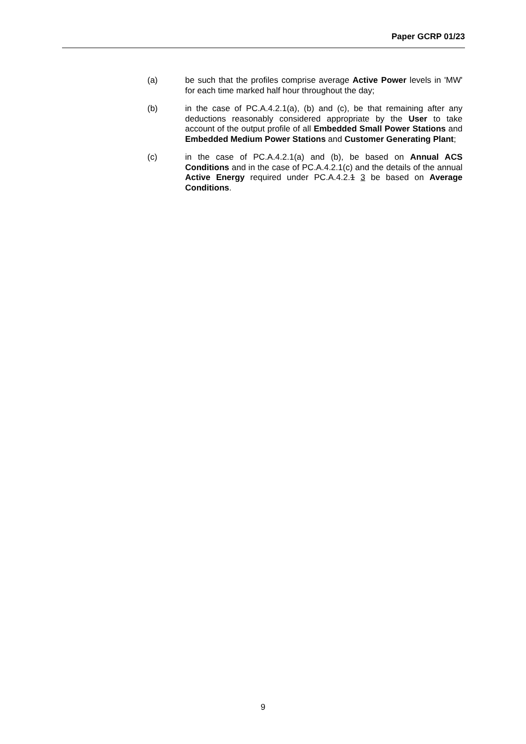Paper GCRP 01/23
(a) be such that the profiles comprise average Active Power levels in 'MW' for each time marked half hour throughout the day;
(b) in the case of PC.A.4.2.1(a), (b) and (c), be that remaining after any deductions reasonably considered appropriate by the User to take account of the output profile of all Embedded Small Power Stations and Embedded Medium Power Stations and Customer Generating Plant;
(c) in the case of PC.A.4.2.1(a) and (b), be based on Annual ACS Conditions and in the case of PC.A.4.2.1(c) and the details of the annual Active Energy required under PC.A.4.2.1 3 be based on Average Conditions.
9